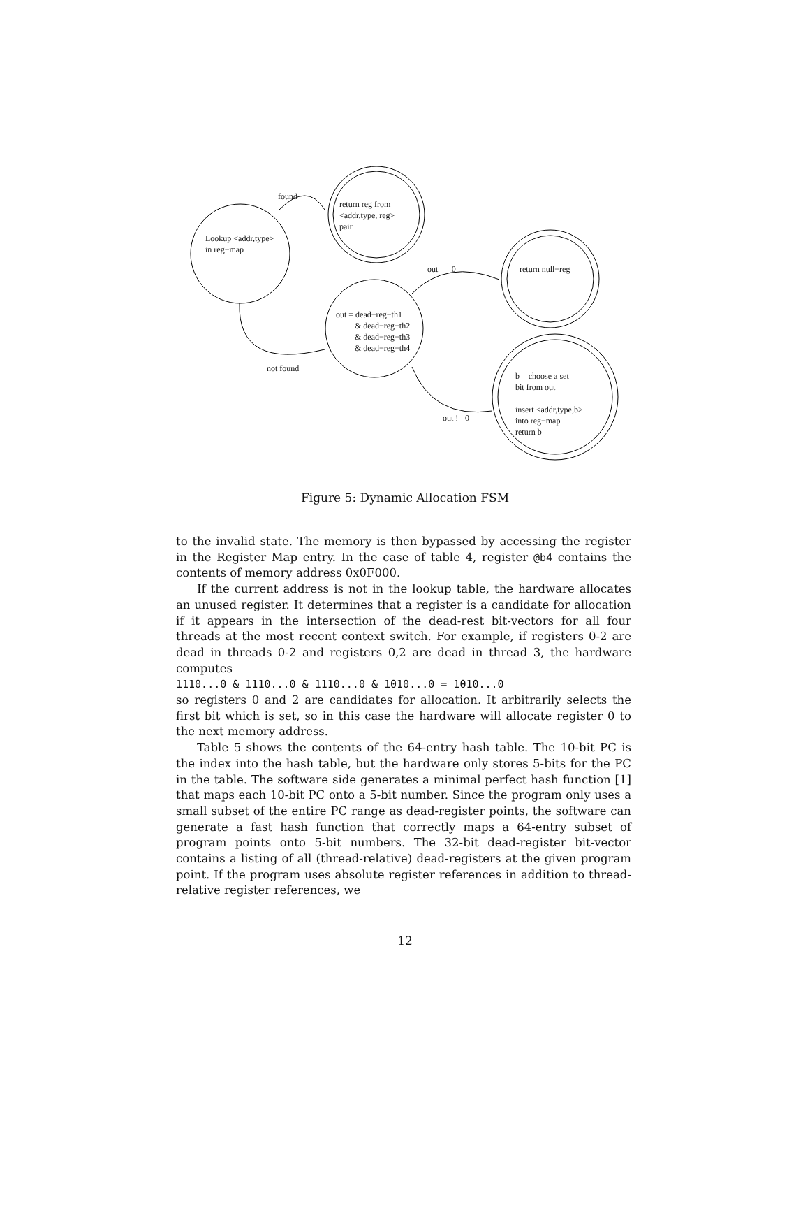found
return reg from <addr,type, reg> pair
Lookup <addr,type> in reg−map
out == 0
return null−reg
out = dead−reg−th1 & dead−reg−th2 & dead−reg−th3 & dead−reg−th4
not found
b = choose a set bit from out insert <addr,type,b> into reg−map return b
out != 0
Figure 5: Dynamic Allocation FSM
to the invalid state. The memory is then bypassed by accessing the register in the Register Map entry. In the case of table 4, register @b4 contains the contents of memory address 0x0F000.
If the current address is not in the lookup table, the hardware allocates an unused register. It determines that a register is a candidate for allocation if it appears in the intersection of the dead-rest bit-vectors for all four threads at the most recent context switch. For example, if registers 0-2 are dead in threads 0-2 and registers 0,2 are dead in thread 3, the hardware computes
1110...0 & 1110...0 & 1110...0 & 1010...0 = 1010...0
so registers 0 and 2 are candidates for allocation. It arbitrarily selects the first bit which is set, so in this case the hardware will allocate register 0 to the next memory address.
Table 5 shows the contents of the 64-entry hash table. The 10-bit PC is the index into the hash table, but the hardware only stores 5-bits for the PC in the table. The software side generates a minimal perfect hash function [1] that maps each 10-bit PC onto a 5-bit number. Since the program only uses a small subset of the entire PC range as dead-register points, the software can generate a fast hash function that correctly maps a 64-entry subset of program points onto 5-bit numbers. The 32-bit dead-register bit-vector contains a listing of all (thread-relative) dead-registers at the given program point. If the program uses absolute register references in addition to thread-relative register references, we
12